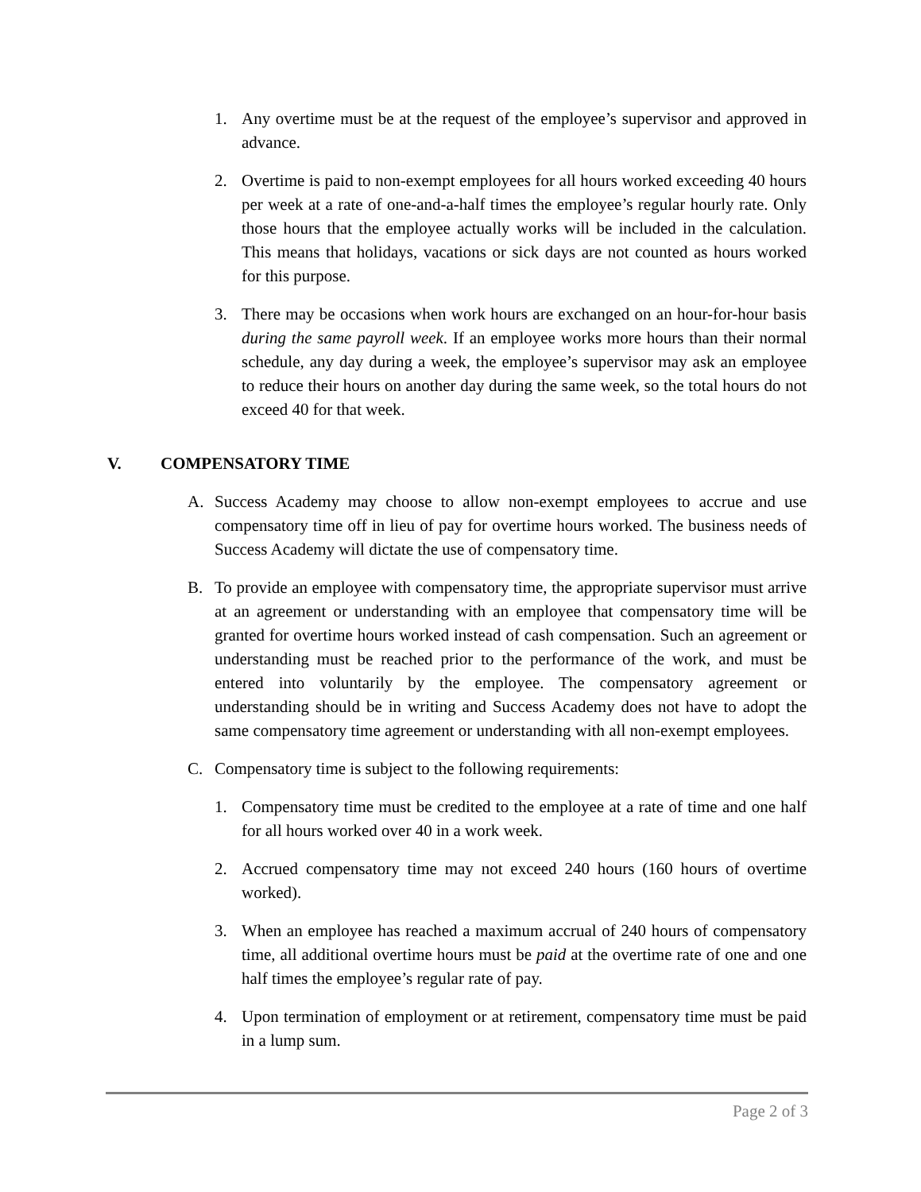1. Any overtime must be at the request of the employee’s supervisor and approved in advance.
2. Overtime is paid to non-exempt employees for all hours worked exceeding 40 hours per week at a rate of one-and-a-half times the employee’s regular hourly rate. Only those hours that the employee actually works will be included in the calculation. This means that holidays, vacations or sick days are not counted as hours worked for this purpose.
3. There may be occasions when work hours are exchanged on an hour-for-hour basis during the same payroll week. If an employee works more hours than their normal schedule, any day during a week, the employee’s supervisor may ask an employee to reduce their hours on another day during the same week, so the total hours do not exceed 40 for that week.
V. COMPENSATORY TIME
A. Success Academy may choose to allow non-exempt employees to accrue and use compensatory time off in lieu of pay for overtime hours worked. The business needs of Success Academy will dictate the use of compensatory time.
B. To provide an employee with compensatory time, the appropriate supervisor must arrive at an agreement or understanding with an employee that compensatory time will be granted for overtime hours worked instead of cash compensation. Such an agreement or understanding must be reached prior to the performance of the work, and must be entered into voluntarily by the employee. The compensatory agreement or understanding should be in writing and Success Academy does not have to adopt the same compensatory time agreement or understanding with all non-exempt employees.
C. Compensatory time is subject to the following requirements:
1. Compensatory time must be credited to the employee at a rate of time and one half for all hours worked over 40 in a work week.
2. Accrued compensatory time may not exceed 240 hours (160 hours of overtime worked).
3. When an employee has reached a maximum accrual of 240 hours of compensatory time, all additional overtime hours must be paid at the overtime rate of one and one half times the employee’s regular rate of pay.
4. Upon termination of employment or at retirement, compensatory time must be paid in a lump sum.
Page 2 of 3